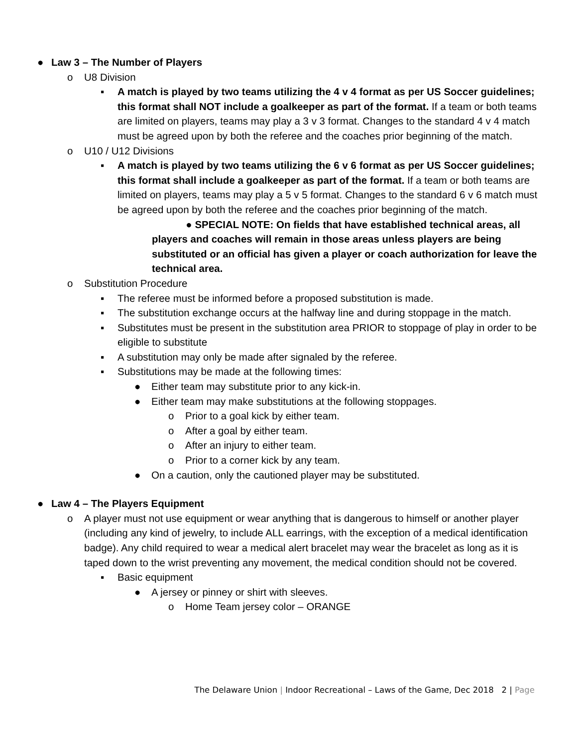● Law 3 – The Number of Players
o U8 Division
▪ A match is played by two teams utilizing the 4 v 4 format as per US Soccer guidelines; this format shall NOT include a goalkeeper as part of the format. If a team or both teams are limited on players, teams may play a 3 v 3 format. Changes to the standard 4 v 4 match must be agreed upon by both the referee and the coaches prior beginning of the match.
o U10 / U12 Divisions
▪ A match is played by two teams utilizing the 6 v 6 format as per US Soccer guidelines; this format shall include a goalkeeper as part of the format. If a team or both teams are limited on players, teams may play a 5 v 5 format. Changes to the standard 6 v 6 match must be agreed upon by both the referee and the coaches prior beginning of the match.
● SPECIAL NOTE: On fields that have established technical areas, all players and coaches will remain in those areas unless players are being substituted or an official has given a player or coach authorization for leave the technical area.
o Substitution Procedure
▪ The referee must be informed before a proposed substitution is made.
▪ The substitution exchange occurs at the halfway line and during stoppage in the match.
▪ Substitutes must be present in the substitution area PRIOR to stoppage of play in order to be eligible to substitute
▪ A substitution may only be made after signaled by the referee.
▪ Substitutions may be made at the following times:
● Either team may substitute prior to any kick-in.
● Either team may make substitutions at the following stoppages.
o Prior to a goal kick by either team.
o After a goal by either team.
o After an injury to either team.
o Prior to a corner kick by any team.
● On a caution, only the cautioned player may be substituted.
● Law 4 – The Players Equipment
o A player must not use equipment or wear anything that is dangerous to himself or another player (including any kind of jewelry, to include ALL earrings, with the exception of a medical identification badge). Any child required to wear a medical alert bracelet may wear the bracelet as long as it is taped down to the wrist preventing any movement, the medical condition should not be covered.
▪ Basic equipment
● A jersey or pinney or shirt with sleeves.
o Home Team jersey color – ORANGE
The Delaware Union | Indoor Recreational – Laws of the Game, Dec 2018 2 | Page